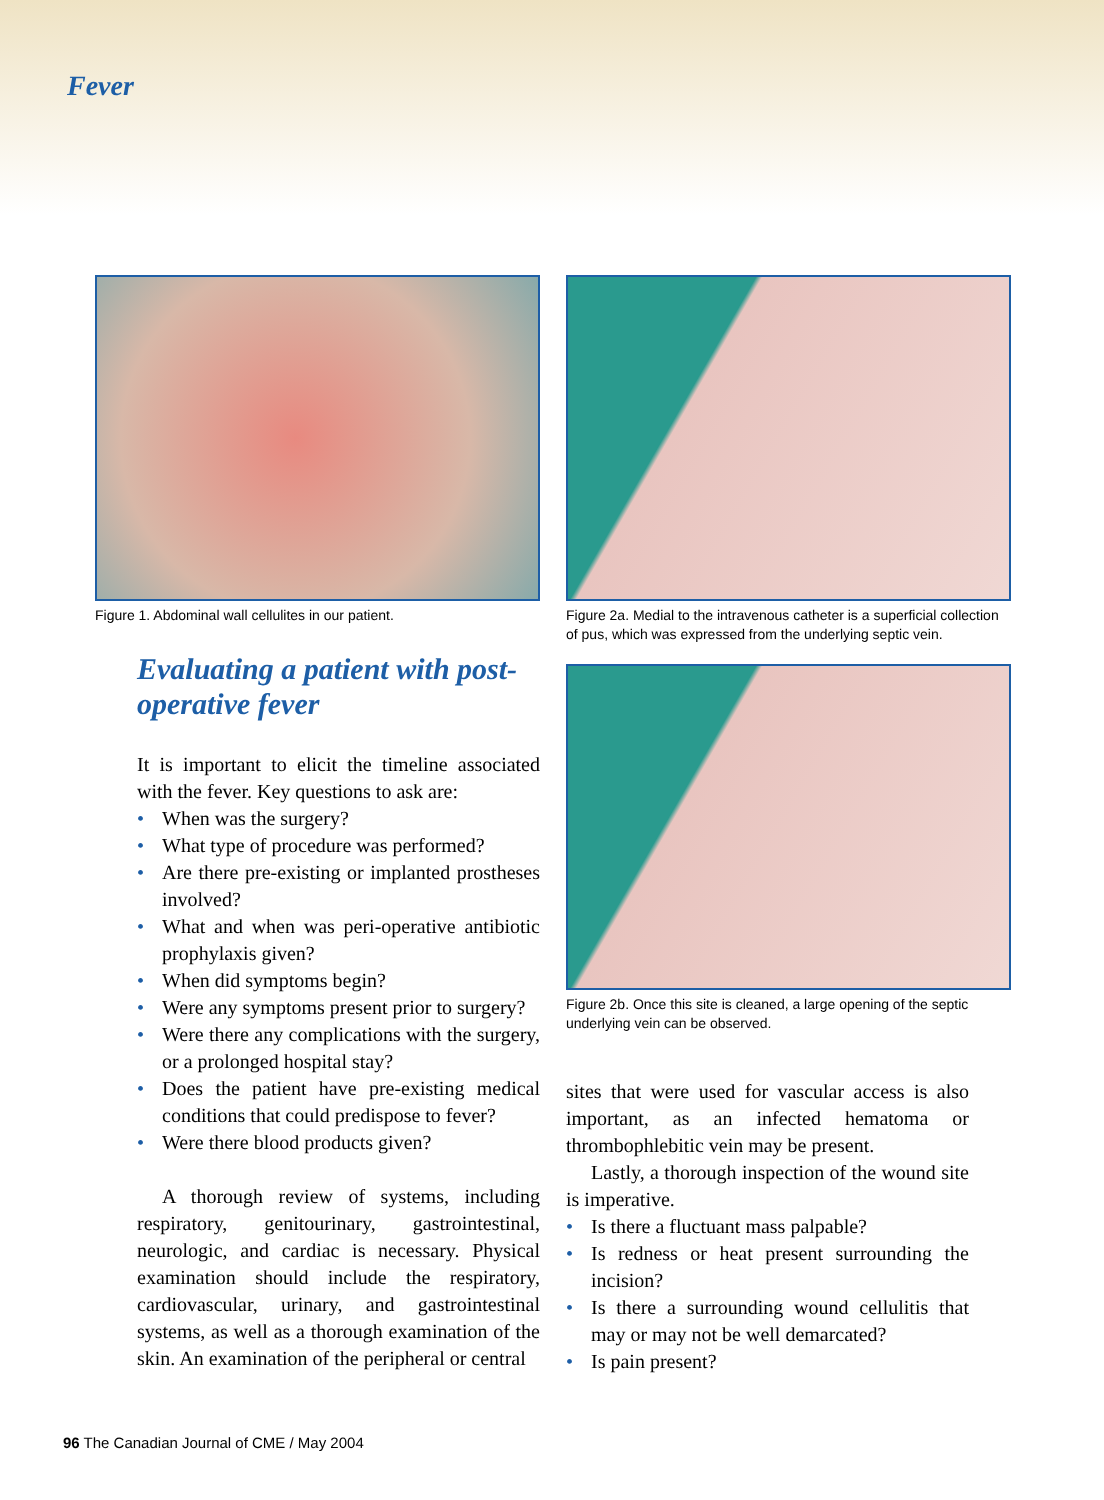Fever
Figure 1. Abdominal wall cellulites in our patient.
Evaluating a patient with post-operative fever
It is important to elicit the timeline associated with the fever. Key questions to ask are:
• When was the surgery?
• What type of procedure was performed?
• Are there pre-existing or implanted prostheses involved?
• What and when was peri-operative antibiotic prophylaxis given?
• When did symptoms begin?
• Were any symptoms present prior to surgery?
• Were there any complications with the surgery, or a prolonged hospital stay?
• Does the patient have pre-existing medical conditions that could predispose to fever?
• Were there blood products given?
A thorough review of systems, including respiratory, genitourinary, gastrointestinal, neurologic, and cardiac is necessary. Physical examination should include the respiratory, cardiovascular, urinary, and gastrointestinal systems, as well as a thorough examination of the skin. An examination of the peripheral or central
Figure 2a. Medial to the intravenous catheter is a superficial collection of pus, which was expressed from the underlying septic vein.
Figure 2b. Once this site is cleaned, a large opening of the septic underlying vein can be observed.
sites that were used for vascular access is also important, as an infected hematoma or thrombophlebitic vein may be present.
Lastly, a thorough inspection of the wound site is imperative.
• Is there a fluctuant mass palpable?
• Is redness or heat present surrounding the incision?
• Is there a surrounding wound cellulitis that may or may not be well demarcated?
• Is pain present?
96 The Canadian Journal of CME / May 2004